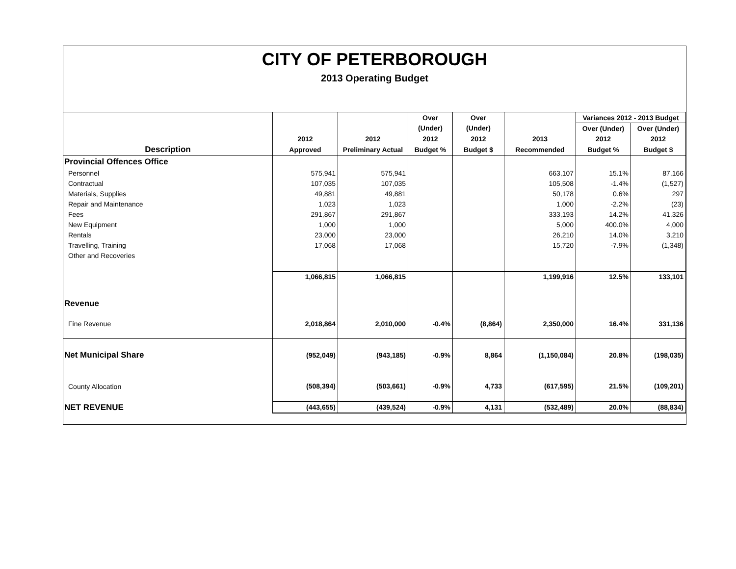CITY OF PETERBOROUGH
2013 Operating Budget
| | | | Over | Over | | Variances 2012 - 2013 Budget | |
| --- | --- | --- | --- | --- | --- | --- | --- |
| | | | (Under) | (Under) | | Over (Under) | Over (Under) |
| | 2012 | 2012 | 2012 | 2012 | 2013 | 2012 | 2012 |
| Description | Approved | Preliminary Actual | Budget % | Budget $ | Recommended | Budget % | Budget $ |
| Provincial Offences Office | | | | | | | |
| Personnel | 575,941 | 575,941 | | | 663,107 | 15.1% | 87,166 |
| Contractual | 107,035 | 107,035 | | | 105,508 | -1.4% | (1,527) |
| Materials, Supplies | 49,881 | 49,881 | | | 50,178 | 0.6% | 297 |
| Repair and Maintenance | 1,023 | 1,023 | | | 1,000 | -2.2% | (23) |
| Fees | 291,867 | 291,867 | | | 333,193 | 14.2% | 41,326 |
| New Equipment | 1,000 | 1,000 | | | 5,000 | 400.0% | 4,000 |
| Rentals | 23,000 | 23,000 | | | 26,210 | 14.0% | 3,210 |
| Travelling, Training | 17,068 | 17,068 | | | 15,720 | -7.9% | (1,348) |
| Other and Recoveries | | | | | | | |
| | 1,066,815 | 1,066,815 | | | 1,199,916 | 12.5% | 133,101 |
| Revenue | | | | | | | |
| Fine Revenue | 2,018,864 | 2,010,000 | -0.4% | (8,864) | 2,350,000 | 16.4% | 331,136 |
| Net Municipal Share | (952,049) | (943,185) | -0.9% | 8,864 | (1,150,084) | 20.8% | (198,035) |
| County Allocation | (508,394) | (503,661) | -0.9% | 4,733 | (617,595) | 21.5% | (109,201) |
| NET REVENUE | (443,655) | (439,524) | -0.9% | 4,131 | (532,489) | 20.0% | (88,834) |